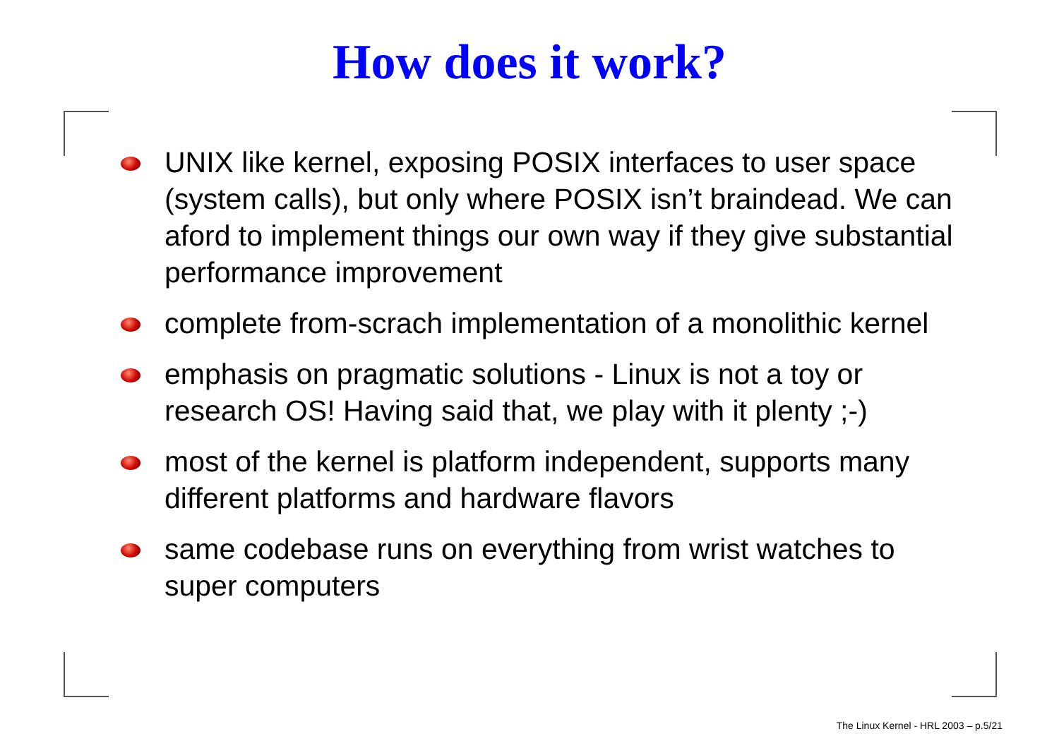How does it work?
UNIX like kernel, exposing POSIX interfaces to user space (system calls), but only where POSIX isn’t braindead. We can aford to implement things our own way if they give substantial performance improvement
complete from-scrach implementation of a monolithic kernel
emphasis on pragmatic solutions - Linux is not a toy or research OS! Having said that, we play with it plenty ;-)
most of the kernel is platform independent, supports many different platforms and hardware flavors
same codebase runs on everything from wrist watches to super computers
The Linux Kernel - HRL 2003 – p.5/21